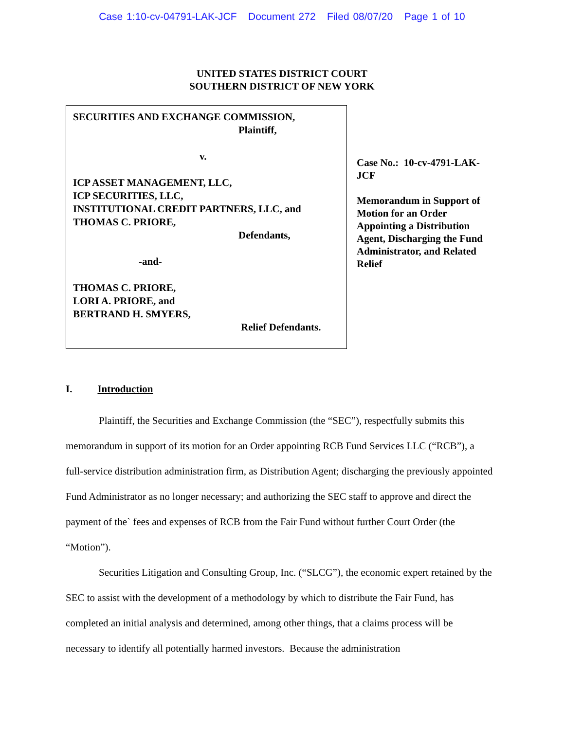Case 1:10-cv-04791-LAK-JCF Document 272 Filed 08/07/20 Page 1 of 10
UNITED STATES DISTRICT COURT
SOUTHERN DISTRICT OF NEW YORK
SECURITIES AND EXCHANGE COMMISSION,
Plaintiff,
v.
ICP ASSET MANAGEMENT, LLC,
ICP SECURITIES, LLC,
INSTITUTIONAL CREDIT PARTNERS, LLC, and
THOMAS C. PRIORE,
Defendants,
-and-
THOMAS C. PRIORE,
LORI A. PRIORE, and
BERTRAND H. SMYERS,
Relief Defendants.
Case No.: 10-cv-4791-LAK-JCF
Memorandum in Support of Motion for an Order Appointing a Distribution Agent, Discharging the Fund Administrator, and Related Relief
I. Introduction
Plaintiff, the Securities and Exchange Commission (the “SEC”), respectfully submits this memorandum in support of its motion for an Order appointing RCB Fund Services LLC (“RCB”), a full-service distribution administration firm, as Distribution Agent; discharging the previously appointed Fund Administrator as no longer necessary; and authorizing the SEC staff to approve and direct the payment of the` fees and expenses of RCB from the Fair Fund without further Court Order (the “Motion”).
Securities Litigation and Consulting Group, Inc. (“SLCG”), the economic expert retained by the SEC to assist with the development of a methodology by which to distribute the Fair Fund, has completed an initial analysis and determined, among other things, that a claims process will be necessary to identify all potentially harmed investors. Because the administration